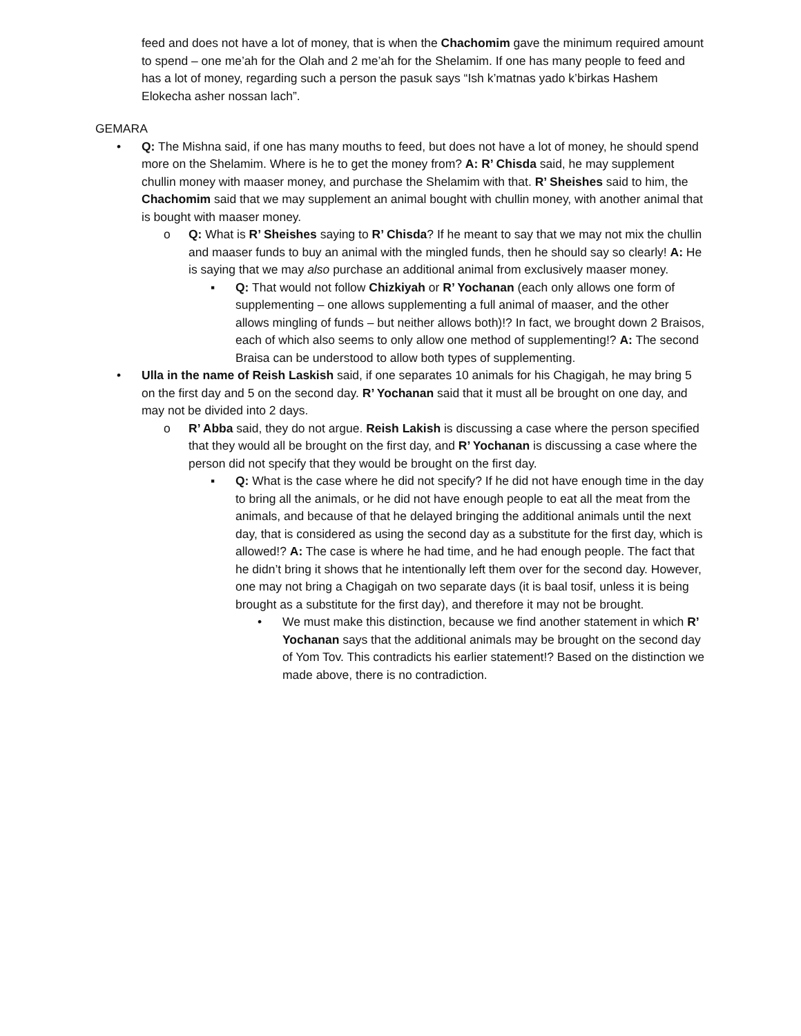feed and does not have a lot of money, that is when the Chachomim gave the minimum required amount to spend – one me’ah for the Olah and 2 me’ah for the Shelamim. If one has many people to feed and has a lot of money, regarding such a person the pasuk says “Ish k’matnas yado k’birkas Hashem Elokecha asher nossan lach”.
GEMARA
• Q: The Mishna said, if one has many mouths to feed, but does not have a lot of money, he should spend more on the Shelamim. Where is he to get the money from? A: R’ Chisda said, he may supplement chullin money with maaser money, and purchase the Shelamim with that. R’ Sheishes said to him, the Chachomim said that we may supplement an animal bought with chullin money, with another animal that is bought with maaser money.
o Q: What is R’ Sheishes saying to R’ Chisda? If he meant to say that we may not mix the chullin and maaser funds to buy an animal with the mingled funds, then he should say so clearly! A: He is saying that we may also purchase an additional animal from exclusively maaser money.
▪ Q: That would not follow Chizkiyah or R’ Yochanan (each only allows one form of supplementing – one allows supplementing a full animal of maaser, and the other allows mingling of funds – but neither allows both)!? In fact, we brought down 2 Braisos, each of which also seems to only allow one method of supplementing!? A: The second Braisa can be understood to allow both types of supplementing.
• Ulla in the name of Reish Laskish said, if one separates 10 animals for his Chagigah, he may bring 5 on the first day and 5 on the second day. R’ Yochanan said that it must all be brought on one day, and may not be divided into 2 days.
o R’ Abba said, they do not argue. Reish Lakish is discussing a case where the person specified that they would all be brought on the first day, and R’ Yochanan is discussing a case where the person did not specify that they would be brought on the first day.
▪ Q: What is the case where he did not specify? If he did not have enough time in the day to bring all the animals, or he did not have enough people to eat all the meat from the animals, and because of that he delayed bringing the additional animals until the next day, that is considered as using the second day as a substitute for the first day, which is allowed!? A: The case is where he had time, and he had enough people. The fact that he didn’t bring it shows that he intentionally left them over for the second day. However, one may not bring a Chagigah on two separate days (it is baal tosif, unless it is being brought as a substitute for the first day), and therefore it may not be brought.
• We must make this distinction, because we find another statement in which R’ Yochanan says that the additional animals may be brought on the second day of Yom Tov. This contradicts his earlier statement!? Based on the distinction we made above, there is no contradiction.